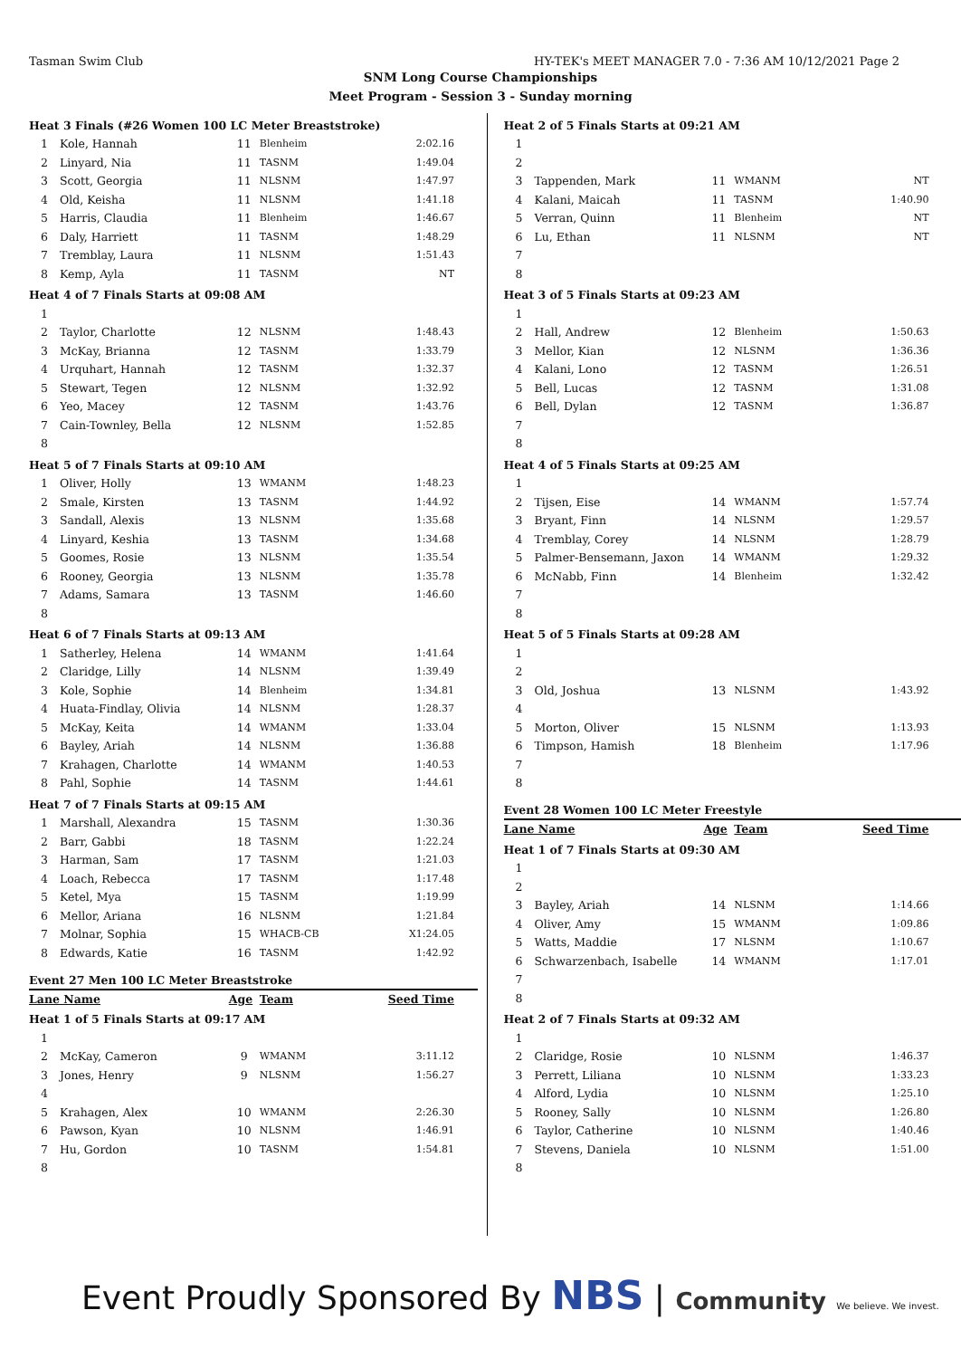Tasman Swim Club HY-TEK's MEET MANAGER 7.0 - 7:36 AM 10/12/2021 Page 2
SNM Long Course Championships
Meet Program - Session 3 - Sunday morning
| Heat 3 Finals (#26 Women 100 LC Meter Breaststroke) | | | | |
| 1 | Kole, Hannah | 11 | Blenheim | 2:02.16 |
| 2 | Linyard, Nia | 11 | TASNM | 1:49.04 |
| 3 | Scott, Georgia | 11 | NLSNM | 1:47.97 |
| 4 | Old, Keisha | 11 | NLSNM | 1:41.18 |
| 5 | Harris, Claudia | 11 | Blenheim | 1:46.67 |
| 6 | Daly, Harriett | 11 | TASNM | 1:48.29 |
| 7 | Tremblay, Laura | 11 | NLSNM | 1:51.43 |
| 8 | Kemp, Ayla | 11 | TASNM | NT |
| Heat 4 of 7 Finals Starts at 09:08 AM | | | | |
| 1 | | | | |
| 2 | Taylor, Charlotte | 12 | NLSNM | 1:48.43 |
| 3 | McKay, Brianna | 12 | TASNM | 1:33.79 |
| 4 | Urquhart, Hannah | 12 | TASNM | 1:32.37 |
| 5 | Stewart, Tegen | 12 | NLSNM | 1:32.92 |
| 6 | Yeo, Macey | 12 | TASNM | 1:43.76 |
| 7 | Cain-Townley, Bella | 12 | NLSNM | 1:52.85 |
| 8 | | | | |
| Heat 5 of 7 Finals Starts at 09:10 AM | | | | |
| 1 | Oliver, Holly | 13 | WMANM | 1:48.23 |
| 2 | Smale, Kirsten | 13 | TASNM | 1:44.92 |
| 3 | Sandall, Alexis | 13 | NLSNM | 1:35.68 |
| 4 | Linyard, Keshia | 13 | TASNM | 1:34.68 |
| 5 | Goomes, Rosie | 13 | NLSNM | 1:35.54 |
| 6 | Rooney, Georgia | 13 | NLSNM | 1:35.78 |
| 7 | Adams, Samara | 13 | TASNM | 1:46.60 |
| 8 | | | | |
| Heat 6 of 7 Finals Starts at 09:13 AM | | | | |
| 1 | Satherley, Helena | 14 | WMANM | 1:41.64 |
| 2 | Claridge, Lilly | 14 | NLSNM | 1:39.49 |
| 3 | Kole, Sophie | 14 | Blenheim | 1:34.81 |
| 4 | Huata-Findlay, Olivia | 14 | NLSNM | 1:28.37 |
| 5 | McKay, Keita | 14 | WMANM | 1:33.04 |
| 6 | Bayley, Ariah | 14 | NLSNM | 1:36.88 |
| 7 | Krahagen, Charlotte | 14 | WMANM | 1:40.53 |
| 8 | Pahl, Sophie | 14 | TASNM | 1:44.61 |
| Heat 7 of 7 Finals Starts at 09:15 AM | | | | |
| 1 | Marshall, Alexandra | 15 | TASNM | 1:30.36 |
| 2 | Barr, Gabbi | 18 | TASNM | 1:22.24 |
| 3 | Harman, Sam | 17 | TASNM | 1:21.03 |
| 4 | Loach, Rebecca | 17 | TASNM | 1:17.48 |
| 5 | Ketel, Mya | 15 | TASNM | 1:19.99 |
| 6 | Mellor, Ariana | 16 | NLSNM | 1:21.84 |
| 7 | Molnar, Sophia | 15 | WHACB-CB | X1:24.05 |
| 8 | Edwards, Katie | 16 | TASNM | 1:42.92 |
Event 27 Men 100 LC Meter Breaststroke
| Lane Name | | Age | Team | Seed Time |
| --- | --- | --- | --- | --- |
| Heat 1 of 5 Finals Starts at 09:17 AM | | | | |
| 1 | | | | |
| 2 | McKay, Cameron | 9 | WMANM | 3:11.12 |
| 3 | Jones, Henry | 9 | NLSNM | 1:56.27 |
| 4 | | | | |
| 5 | Krahagen, Alex | 10 | WMANM | 2:26.30 |
| 6 | Pawson, Kyan | 10 | NLSNM | 1:46.91 |
| 7 | Hu, Gordon | 10 | TASNM | 1:54.81 |
| 8 | | | | |
| Heat 2 of 5 Finals Starts at 09:21 AM | | | | |
| 1 | | | | |
| 2 | | | | |
| 3 | Tappenden, Mark | 11 | WMANM | NT |
| 4 | Kalani, Maicah | 11 | TASNM | 1:40.90 |
| 5 | Verran, Quinn | 11 | Blenheim | NT |
| 6 | Lu, Ethan | 11 | NLSNM | NT |
| 7 | | | | |
| 8 | | | | |
| Heat 3 of 5 Finals Starts at 09:23 AM | | | | |
| 1 | | | | |
| 2 | Hall, Andrew | 12 | Blenheim | 1:50.63 |
| 3 | Mellor, Kian | 12 | NLSNM | 1:36.36 |
| 4 | Kalani, Lono | 12 | TASNM | 1:26.51 |
| 5 | Bell, Lucas | 12 | TASNM | 1:31.08 |
| 6 | Bell, Dylan | 12 | TASNM | 1:36.87 |
| 7 | | | | |
| 8 | | | | |
| Heat 4 of 5 Finals Starts at 09:25 AM | | | | |
| 1 | | | | |
| 2 | Tijsen, Eise | 14 | WMANM | 1:57.74 |
| 3 | Bryant, Finn | 14 | NLSNM | 1:29.57 |
| 4 | Tremblay, Corey | 14 | NLSNM | 1:28.79 |
| 5 | Palmer-Bensemann, Jaxon | 14 | WMANM | 1:29.32 |
| 6 | McNabb, Finn | 14 | Blenheim | 1:32.42 |
| 7 | | | | |
| 8 | | | | |
| Heat 5 of 5 Finals Starts at 09:28 AM | | | | |
| 1 | | | | |
| 2 | | | | |
| 3 | Old, Joshua | 13 | NLSNM | 1:43.92 |
| 4 | | | | |
| 5 | Morton, Oliver | 15 | NLSNM | 1:13.93 |
| 6 | Timpson, Hamish | 18 | Blenheim | 1:17.96 |
| 7 | | | | |
| 8 | | | | |
Event 28 Women 100 LC Meter Freestyle
| Lane Name | | Age | Team | Seed Time |
| --- | --- | --- | --- | --- |
| Heat 1 of 7 Finals Starts at 09:30 AM | | | | |
| 1 | | | | |
| 2 | | | | |
| 3 | Bayley, Ariah | 14 | NLSNM | 1:14.66 |
| 4 | Oliver, Amy | 15 | WMANM | 1:09.86 |
| 5 | Watts, Maddie | 17 | NLSNM | 1:10.67 |
| 6 | Schwarzenbach, Isabelle | 14 | WMANM | 1:17.01 |
| 7 | | | | |
| 8 | | | | |
| Heat 2 of 7 Finals Starts at 09:32 AM | | | | |
| 1 | | | | |
| 2 | Claridge, Rosie | 10 | NLSNM | 1:46.37 |
| 3 | Perrett, Liliana | 10 | NLSNM | 1:33.23 |
| 4 | Alford, Lydia | 10 | NLSNM | 1:25.10 |
| 5 | Rooney, Sally | 10 | NLSNM | 1:26.80 |
| 6 | Taylor, Catherine | 10 | NLSNM | 1:40.46 |
| 7 | Stevens, Daniela | 10 | NLSNM | 1:51.00 |
| 8 | | | | |
Event Proudly Sponsored By NBS | Community We believe. We invest.